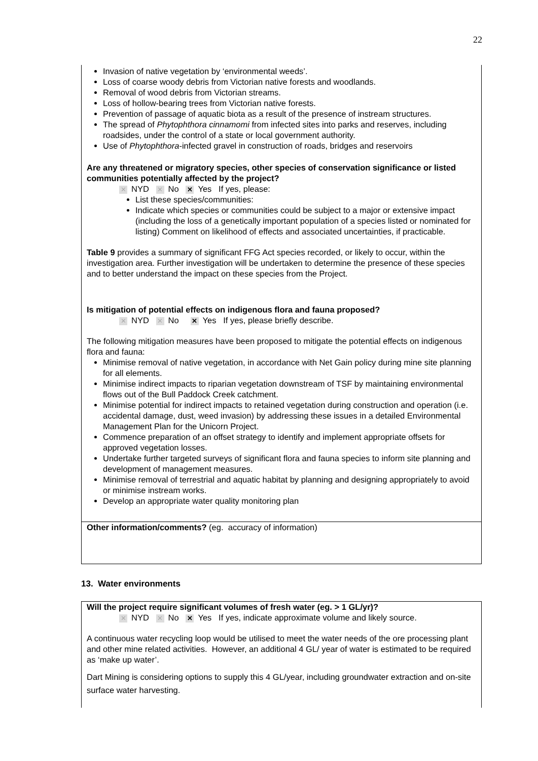22
Invasion of native vegetation by ‘environmental weeds’.
Loss of coarse woody debris from Victorian native forests and woodlands.
Removal of wood debris from Victorian streams.
Loss of hollow-bearing trees from Victorian native forests.
Prevention of passage of aquatic biota as a result of the presence of instream structures.
The spread of Phytophthora cinnamomi from infected sites into parks and reserves, including roadsides, under the control of a state or local government authority.
Use of Phytophthora-infected gravel in construction of roads, bridges and reservoirs
Are any threatened or migratory species, other species of conservation significance or listed communities potentially affected by the project?
✕ NYD ✕ No ✕ Yes If yes, please:
List these species/communities:
Indicate which species or communities could be subject to a major or extensive impact (including the loss of a genetically important population of a species listed or nominated for listing) Comment on likelihood of effects and associated uncertainties, if practicable.
Table 9 provides a summary of significant FFG Act species recorded, or likely to occur, within the investigation area. Further investigation will be undertaken to determine the presence of these species and to better understand the impact on these species from the Project.
Is mitigation of potential effects on indigenous flora and fauna proposed?
✕ NYD ✕ No ✕ Yes If yes, please briefly describe.
The following mitigation measures have been proposed to mitigate the potential effects on indigenous flora and fauna:
Minimise removal of native vegetation, in accordance with Net Gain policy during mine site planning for all elements.
Minimise indirect impacts to riparian vegetation downstream of TSF by maintaining environmental flows out of the Bull Paddock Creek catchment.
Minimise potential for indirect impacts to retained vegetation during construction and operation (i.e. accidental damage, dust, weed invasion) by addressing these issues in a detailed Environmental Management Plan for the Unicorn Project.
Commence preparation of an offset strategy to identify and implement appropriate offsets for approved vegetation losses.
Undertake further targeted surveys of significant flora and fauna species to inform site planning and development of management measures.
Minimise removal of terrestrial and aquatic habitat by planning and designing appropriately to avoid or minimise instream works.
Develop an appropriate water quality monitoring plan
Other information/comments? (eg. accuracy of information)
13. Water environments
Will the project require significant volumes of fresh water (eg. > 1 GL/yr)?
✕ NYD ✕ No ✕ Yes If yes, indicate approximate volume and likely source.
A continuous water recycling loop would be utilised to meet the water needs of the ore processing plant and other mine related activities. However, an additional 4 GL/ year of water is estimated to be required as ‘make up water’.
Dart Mining is considering options to supply this 4 GL/year, including groundwater extraction and on-site surface water harvesting.